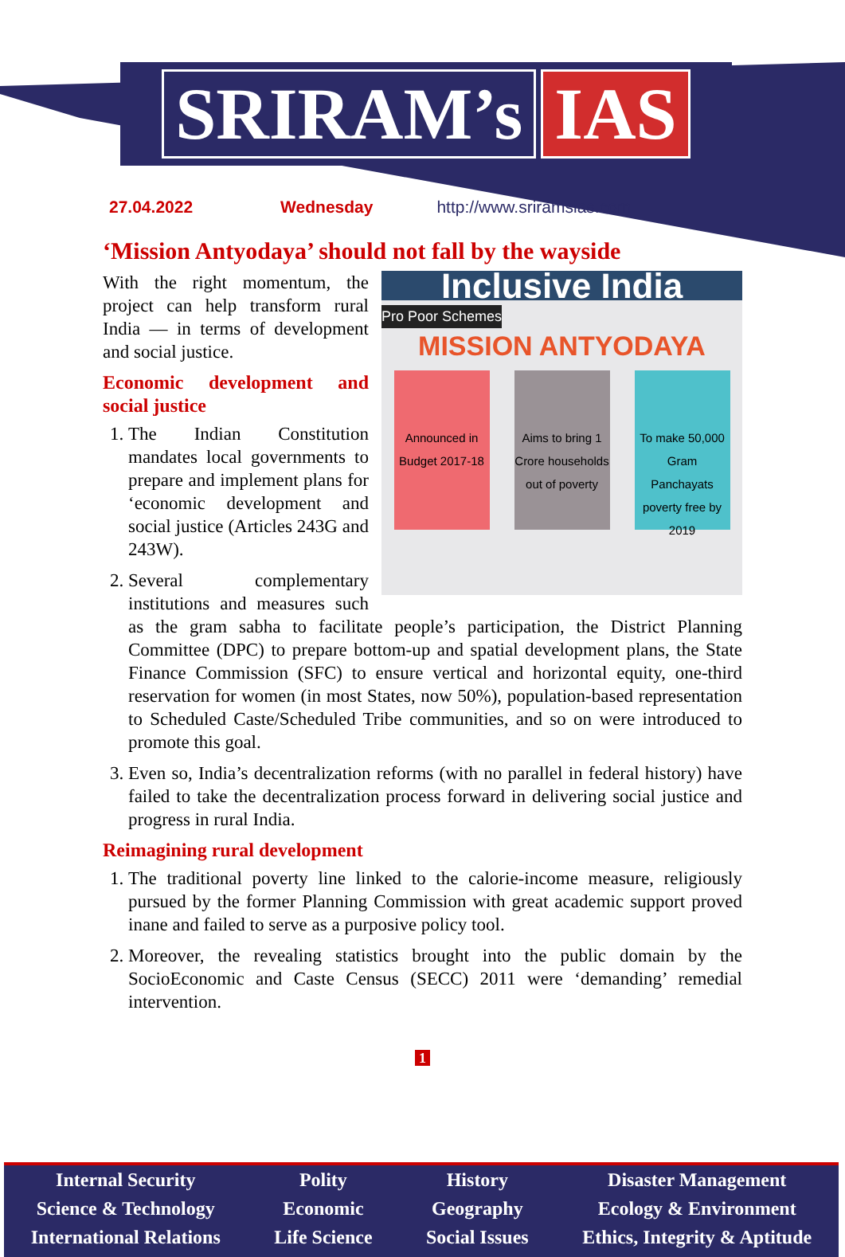SRIRAM’s IAS
27.04.2022 Wednesday http://www.sriramsias.com
‘Mission Antyodaya’ should not fall by the wayside
Inclusive India
Pro Poor Schemes
MISSION ANTYODAYA
Announced in Budget 2017-18
Aims to bring 1 Crore households out of poverty
To make 50,000 Gram Panchayats poverty free by 2019
With the right momentum, the project can help transform rural India — in terms of development and social justice.
Economic development and social justice
1. The Indian Constitution mandates local governments to prepare and implement plans for ‘economic development and social justice (Articles 243G and 243W).
2. Several complementary institutions and measures such as the gram sabha to facilitate people’s participation, the District Planning Committee (DPC) to prepare bottom-up and spatial development plans, the State Finance Commission (SFC) to ensure vertical and horizontal equity, one-third reservation for women (in most States, now 50%), population-based representation to Scheduled Caste/Scheduled Tribe communities, and so on were introduced to promote this goal.
3. Even so, India’s decentralization reforms (with no parallel in federal history) have failed to take the decentralization process forward in delivering social justice and progress in rural India.
Reimagining rural development
1. The traditional poverty line linked to the calorie-income measure, religiously pursued by the former Planning Commission with great academic support proved inane and failed to serve as a purposive policy tool.
2. Moreover, the revealing statistics brought into the public domain by the SocioEconomic and Caste Census (SECC) 2011 were ‘demanding’ remedial intervention.
1
Internal Security
Science & Technology
International Relations
Polity
Economic
Life Science
History
Geography
Social Issues
Disaster Management
Ecology & Environment
Ethics, Integrity & Aptitude